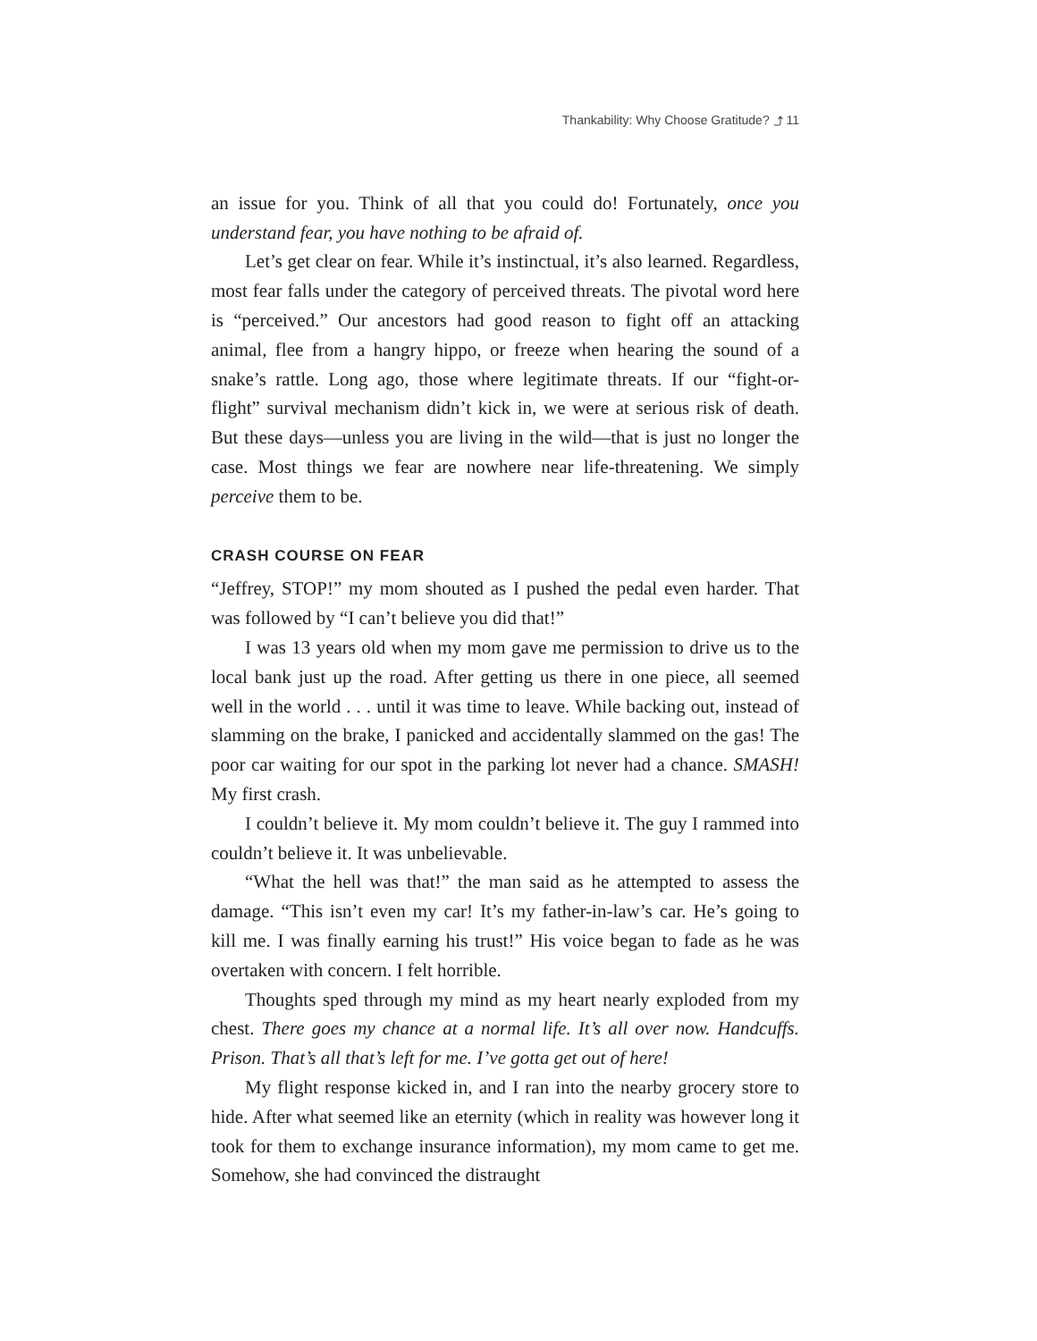Thankability: Why Choose Gratitude? ⤴ 11
an issue for you. Think of all that you could do! Fortunately, once you understand fear, you have nothing to be afraid of.
Let’s get clear on fear. While it’s instinctual, it’s also learned. Regardless, most fear falls under the category of perceived threats. The pivotal word here is “perceived.” Our ancestors had good reason to fight off an attacking animal, flee from a hangry hippo, or freeze when hearing the sound of a snake’s rattle. Long ago, those where legitimate threats. If our “fight-or-flight” survival mechanism didn’t kick in, we were at serious risk of death. But these days—unless you are living in the wild—that is just no longer the case. Most things we fear are nowhere near life-threatening. We simply perceive them to be.
CRASH COURSE ON FEAR
“Jeffrey, STOP!” my mom shouted as I pushed the pedal even harder. That was followed by “I can’t believe you did that!”
I was 13 years old when my mom gave me permission to drive us to the local bank just up the road. After getting us there in one piece, all seemed well in the world . . . until it was time to leave. While backing out, instead of slamming on the brake, I panicked and accidentally slammed on the gas! The poor car waiting for our spot in the parking lot never had a chance. SMASH! My first crash.
I couldn’t believe it. My mom couldn’t believe it. The guy I rammed into couldn’t believe it. It was unbelievable.
“What the hell was that!” the man said as he attempted to assess the damage. “This isn’t even my car! It’s my father-in-law’s car. He’s going to kill me. I was finally earning his trust!” His voice began to fade as he was overtaken with concern. I felt horrible.
Thoughts sped through my mind as my heart nearly exploded from my chest. There goes my chance at a normal life. It’s all over now. Handcuffs. Prison. That’s all that’s left for me. I’ve gotta get out of here!
My flight response kicked in, and I ran into the nearby grocery store to hide. After what seemed like an eternity (which in reality was however long it took for them to exchange insurance information), my mom came to get me. Somehow, she had convinced the distraught